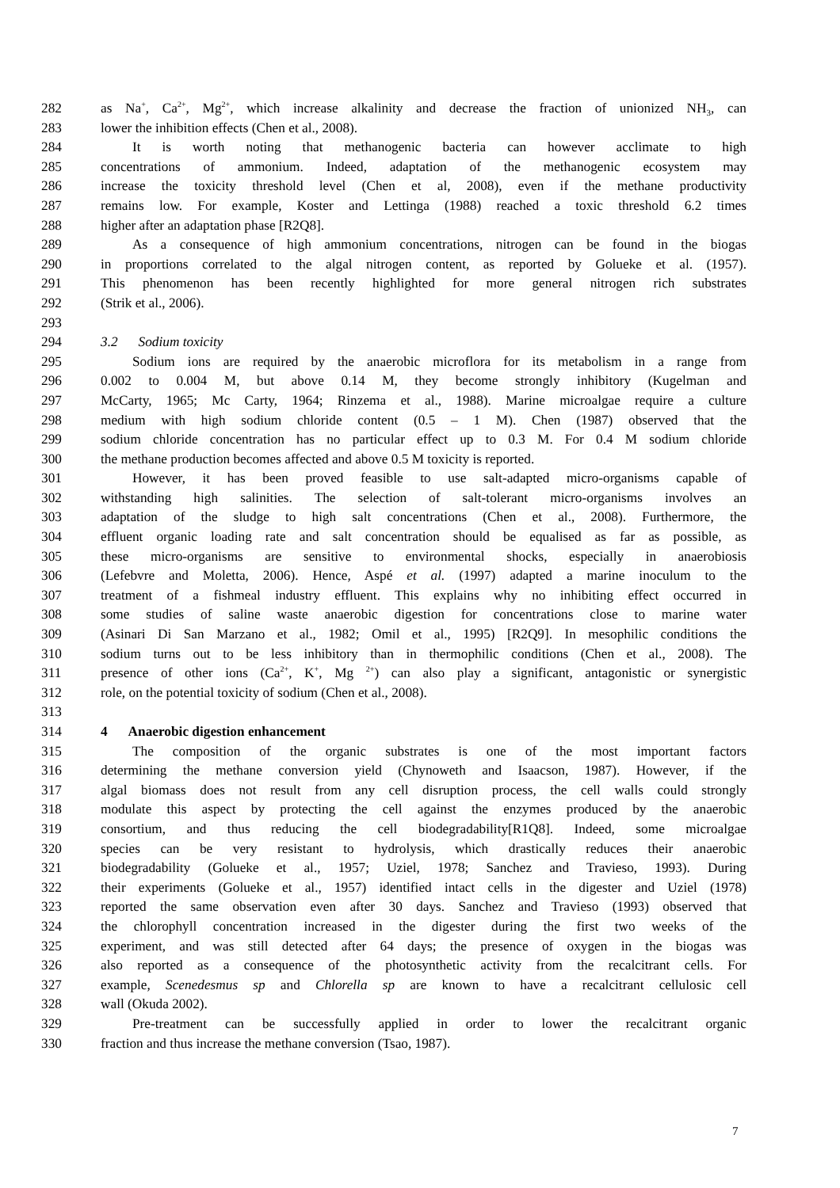282 as Na<sup>+</sup>, Ca<sup>2+</sup>, Mg<sup>2+</sup>, which increase alkalinity and decrease the fraction of unionized NH<sub>3</sub>, can
283 lower the inhibition effects (Chen et al., 2008).
284 It is worth noting that methanogenic bacteria can however acclimate to high
285 concentrations of ammonium. Indeed, adaptation of the methanogenic ecosystem may
286 increase the toxicity threshold level (Chen et al, 2008), even if the methane productivity
287 remains low. For example, Koster and Lettinga (1988) reached a toxic threshold 6.2 times
288 higher after an adaptation phase [R2Q8].
289 As a consequence of high ammonium concentrations, nitrogen can be found in the biogas
290 in proportions correlated to the algal nitrogen content, as reported by Golueke et al. (1957).
291 This phenomenon has been recently highlighted for more general nitrogen rich substrates
292 (Strik et al., 2006).
293
294 3.2 Sodium toxicity
295 Sodium ions are required by the anaerobic microflora for its metabolism in a range from
296 0.002 to 0.004 M, but above 0.14 M, they become strongly inhibitory (Kugelman and
297 McCarty, 1965; Mc Carty, 1964; Rinzema et al., 1988). Marine microalgae require a culture
298 medium with high sodium chloride content (0.5 – 1 M). Chen (1987) observed that the
299 sodium chloride concentration has no particular effect up to 0.3 M. For 0.4 M sodium chloride
300 the methane production becomes affected and above 0.5 M toxicity is reported.
301 However, it has been proved feasible to use salt-adapted micro-organisms capable of
302 withstanding high salinities. The selection of salt-tolerant micro-organisms involves an
303 adaptation of the sludge to high salt concentrations (Chen et al., 2008). Furthermore, the
304 effluent organic loading rate and salt concentration should be equalised as far as possible, as
305 these micro-organisms are sensitive to environmental shocks, especially in anaerobiosis
306 (Lefebvre and Moletta, 2006). Hence, Aspé et al. (1997) adapted a marine inoculum to the
307 treatment of a fishmeal industry effluent. This explains why no inhibiting effect occurred in
308 some studies of saline waste anaerobic digestion for concentrations close to marine water
309 (Asinari Di San Marzano et al., 1982; Omil et al., 1995) [R2Q9]. In mesophilic conditions the
310 sodium turns out to be less inhibitory than in thermophilic conditions (Chen et al., 2008). The
311 presence of other ions (Ca<sup>2+</sup>, K<sup>+</sup>, Mg <sup>2+</sup>) can also play a significant, antagonistic or synergistic
312 role, on the potential toxicity of sodium (Chen et al., 2008).
313
314 4 Anaerobic digestion enhancement
315 The composition of the organic substrates is one of the most important factors
316 determining the methane conversion yield (Chynoweth and Isaacson, 1987). However, if the
317 algal biomass does not result from any cell disruption process, the cell walls could strongly
318 modulate this aspect by protecting the cell against the enzymes produced by the anaerobic
319 consortium, and thus reducing the cell biodegradability[R1Q8]. Indeed, some microalgae
320 species can be very resistant to hydrolysis, which drastically reduces their anaerobic
321 biodegradability (Golueke et al., 1957; Uziel, 1978; Sanchez and Travieso, 1993). During
322 their experiments (Golueke et al., 1957) identified intact cells in the digester and Uziel (1978)
323 reported the same observation even after 30 days. Sanchez and Travieso (1993) observed that
324 the chlorophyll concentration increased in the digester during the first two weeks of the
325 experiment, and was still detected after 64 days; the presence of oxygen in the biogas was
326 also reported as a consequence of the photosynthetic activity from the recalcitrant cells. For
327 example, Scenedesmus sp and Chlorella sp are known to have a recalcitrant cellulosic cell
328 wall (Okuda 2002).
329 Pre-treatment can be successfully applied in order to lower the recalcitrant organic
330 fraction and thus increase the methane conversion (Tsao, 1987).
7